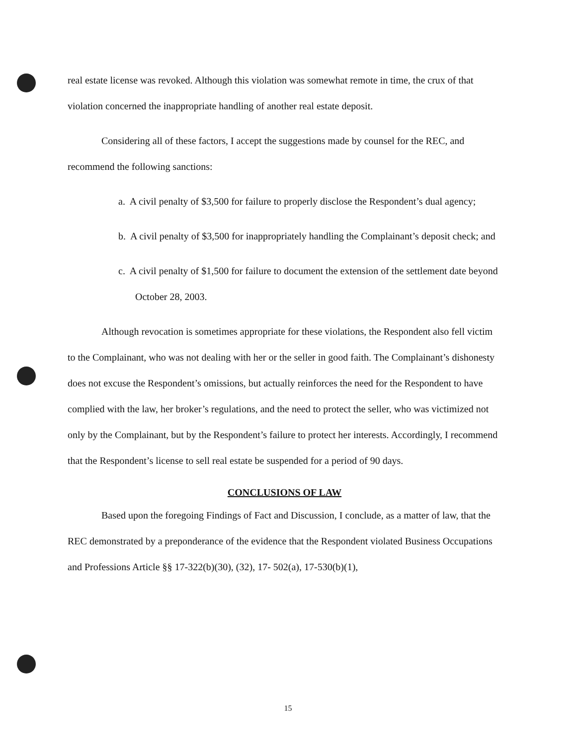real estate license was revoked. Although this violation was somewhat remote in time, the crux of that violation concerned the inappropriate handling of another real estate deposit.
Considering all of these factors, I accept the suggestions made by counsel for the REC, and recommend the following sanctions:
a. A civil penalty of $3,500 for failure to properly disclose the Respondent’s dual agency;
b. A civil penalty of $3,500 for inappropriately handling the Complainant’s deposit check; and
c. A civil penalty of $1,500 for failure to document the extension of the settlement date beyond October 28, 2003.
Although revocation is sometimes appropriate for these violations, the Respondent also fell victim to the Complainant, who was not dealing with her or the seller in good faith. The Complainant’s dishonesty does not excuse the Respondent’s omissions, but actually reinforces the need for the Respondent to have complied with the law, her broker’s regulations, and the need to protect the seller, who was victimized not only by the Complainant, but by the Respondent’s failure to protect her interests. Accordingly, I recommend that the Respondent’s license to sell real estate be suspended for a period of 90 days.
CONCLUSIONS OF LAW
Based upon the foregoing Findings of Fact and Discussion, I conclude, as a matter of law, that the REC demonstrated by a preponderance of the evidence that the Respondent violated Business Occupations and Professions Article §§ 17-322(b)(30), (32), 17- 502(a), 17-530(b)(1),
15